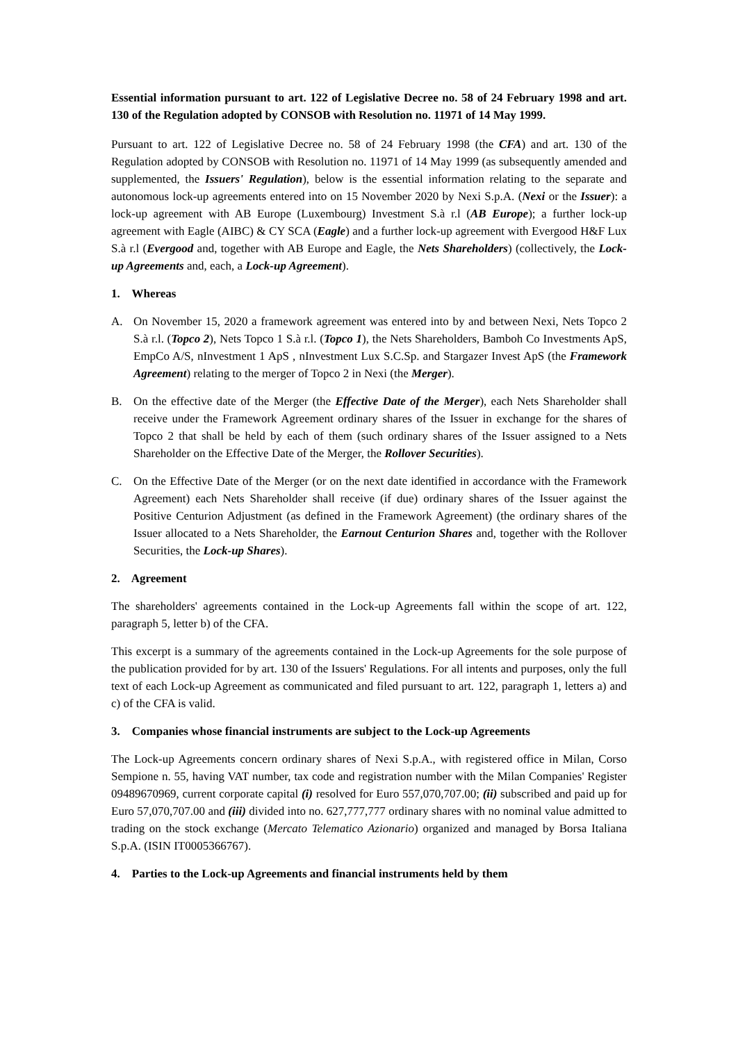Essential information pursuant to art. 122 of Legislative Decree no. 58 of 24 February 1998 and art. 130 of the Regulation adopted by CONSOB with Resolution no. 11971 of 14 May 1999.
Pursuant to art. 122 of Legislative Decree no. 58 of 24 February 1998 (the CFA) and art. 130 of the Regulation adopted by CONSOB with Resolution no. 11971 of 14 May 1999 (as subsequently amended and supplemented, the Issuers' Regulation), below is the essential information relating to the separate and autonomous lock-up agreements entered into on 15 November 2020 by Nexi S.p.A. (Nexi or the Issuer): a lock-up agreement with AB Europe (Luxembourg) Investment S.à r.l (AB Europe); a further lock-up agreement with Eagle (AIBC) & CY SCA (Eagle) and a further lock-up agreement with Evergood H&F Lux S.à r.l (Evergood and, together with AB Europe and Eagle, the Nets Shareholders) (collectively, the Lock-up Agreements and, each, a Lock-up Agreement).
1. Whereas
A. On November 15, 2020 a framework agreement was entered into by and between Nexi, Nets Topco 2 S.à r.l. (Topco 2), Nets Topco 1 S.à r.l. (Topco 1), the Nets Shareholders, Bamboh Co Investments ApS, EmpCo A/S, nInvestment 1 ApS , nInvestment Lux S.C.Sp. and Stargazer Invest ApS (the Framework Agreement) relating to the merger of Topco 2 in Nexi (the Merger).
B. On the effective date of the Merger (the Effective Date of the Merger), each Nets Shareholder shall receive under the Framework Agreement ordinary shares of the Issuer in exchange for the shares of Topco 2 that shall be held by each of them (such ordinary shares of the Issuer assigned to a Nets Shareholder on the Effective Date of the Merger, the Rollover Securities).
C. On the Effective Date of the Merger (or on the next date identified in accordance with the Framework Agreement) each Nets Shareholder shall receive (if due) ordinary shares of the Issuer against the Positive Centurion Adjustment (as defined in the Framework Agreement) (the ordinary shares of the Issuer allocated to a Nets Shareholder, the Earnout Centurion Shares and, together with the Rollover Securities, the Lock-up Shares).
2. Agreement
The shareholders' agreements contained in the Lock-up Agreements fall within the scope of art. 122, paragraph 5, letter b) of the CFA.
This excerpt is a summary of the agreements contained in the Lock-up Agreements for the sole purpose of the publication provided for by art. 130 of the Issuers' Regulations. For all intents and purposes, only the full text of each Lock-up Agreement as communicated and filed pursuant to art. 122, paragraph 1, letters a) and c) of the CFA is valid.
3. Companies whose financial instruments are subject to the Lock-up Agreements
The Lock-up Agreements concern ordinary shares of Nexi S.p.A., with registered office in Milan, Corso Sempione n. 55, having VAT number, tax code and registration number with the Milan Companies' Register 09489670969, current corporate capital (i) resolved for Euro 557,070,707.00; (ii) subscribed and paid up for Euro 57,070,707.00 and (iii) divided into no. 627,777,777 ordinary shares with no nominal value admitted to trading on the stock exchange (Mercato Telematico Azionario) organized and managed by Borsa Italiana S.p.A. (ISIN IT0005366767).
4. Parties to the Lock-up Agreements and financial instruments held by them